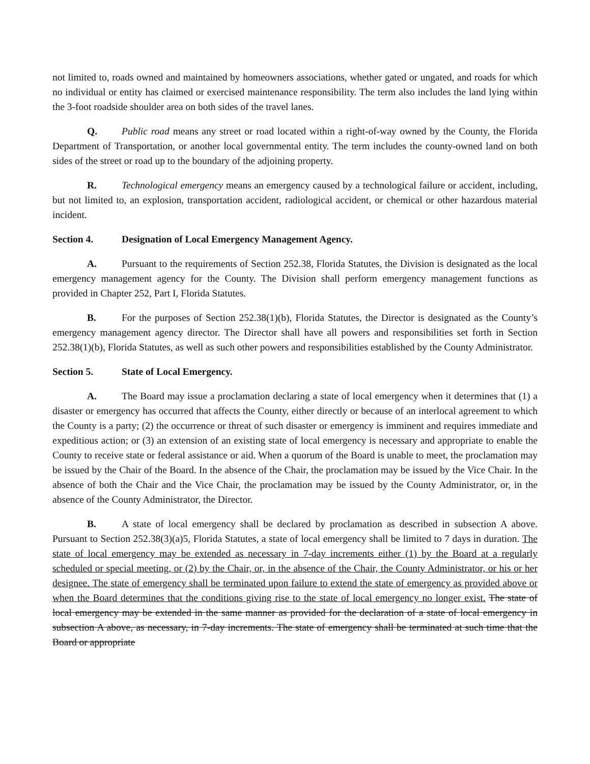not limited to, roads owned and maintained by homeowners associations, whether gated or ungated, and roads for which no individual or entity has claimed or exercised maintenance responsibility. The term also includes the land lying within the 3-foot roadside shoulder area on both sides of the travel lanes.
Q. Public road means any street or road located within a right-of-way owned by the County, the Florida Department of Transportation, or another local governmental entity. The term includes the county-owned land on both sides of the street or road up to the boundary of the adjoining property.
R. Technological emergency means an emergency caused by a technological failure or accident, including, but not limited to, an explosion, transportation accident, radiological accident, or chemical or other hazardous material incident.
Section 4. Designation of Local Emergency Management Agency.
A. Pursuant to the requirements of Section 252.38, Florida Statutes, the Division is designated as the local emergency management agency for the County. The Division shall perform emergency management functions as provided in Chapter 252, Part I, Florida Statutes.
B. For the purposes of Section 252.38(1)(b), Florida Statutes, the Director is designated as the County’s emergency management agency director. The Director shall have all powers and responsibilities set forth in Section 252.38(1)(b), Florida Statutes, as well as such other powers and responsibilities established by the County Administrator.
Section 5. State of Local Emergency.
A. The Board may issue a proclamation declaring a state of local emergency when it determines that (1) a disaster or emergency has occurred that affects the County, either directly or because of an interlocal agreement to which the County is a party; (2) the occurrence or threat of such disaster or emergency is imminent and requires immediate and expeditious action; or (3) an extension of an existing state of local emergency is necessary and appropriate to enable the County to receive state or federal assistance or aid. When a quorum of the Board is unable to meet, the proclamation may be issued by the Chair of the Board. In the absence of the Chair, the proclamation may be issued by the Vice Chair. In the absence of both the Chair and the Vice Chair, the proclamation may be issued by the County Administrator, or, in the absence of the County Administrator, the Director.
B. A state of local emergency shall be declared by proclamation as described in subsection A above. Pursuant to Section 252.38(3)(a)5, Florida Statutes, a state of local emergency shall be limited to 7 days in duration. The state of local emergency may be extended as necessary in 7-day increments either (1) by the Board at a regularly scheduled or special meeting, or (2) by the Chair, or, in the absence of the Chair, the County Administrator, or his or her designee. The state of emergency shall be terminated upon failure to extend the state of emergency as provided above or when the Board determines that the conditions giving rise to the state of local emergency no longer exist. The state of local emergency may be extended in the same manner as provided for the declaration of a state of local emergency in subsection A above, as necessary, in 7-day increments. The state of emergency shall be terminated at such time that the Board or appropriate